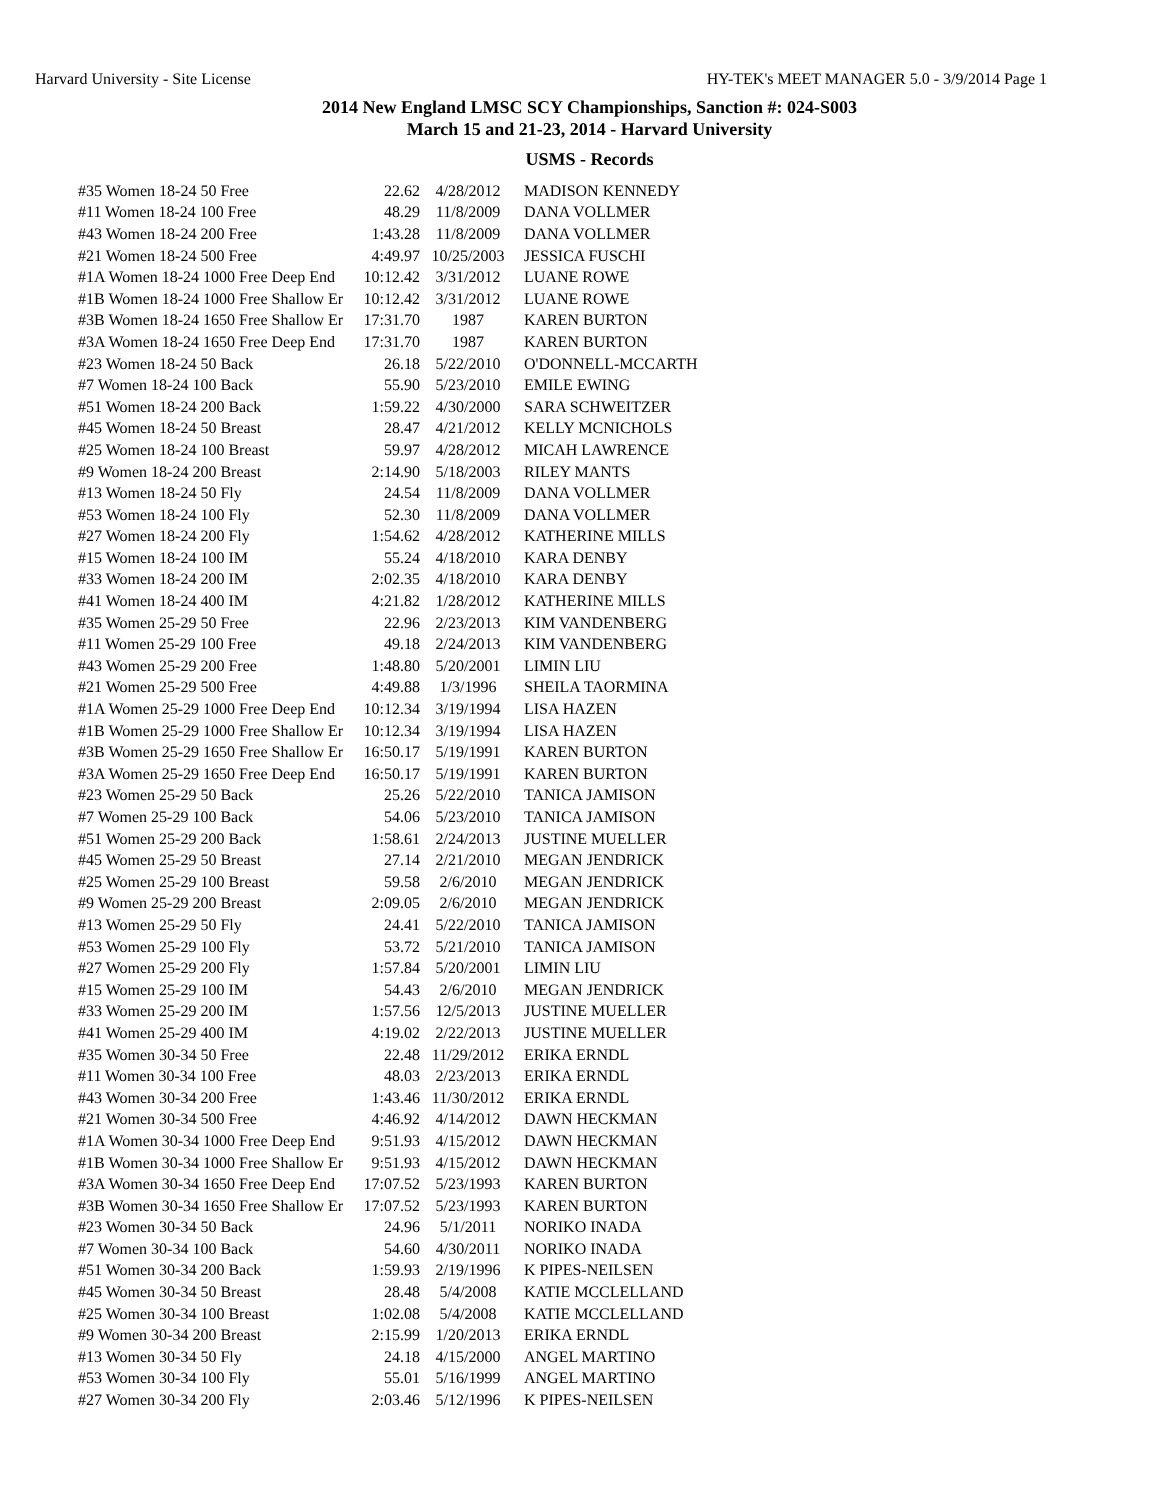Harvard University - Site License HY-TEK's MEET MANAGER 5.0 - 3/9/2014 Page 1
2014 New England LMSC SCY Championships, Sanction #: 024-S003
March 15 and 21-23, 2014 - Harvard University
USMS - Records
| #35 Women 18-24 50 Free | 22.62 | 4/28/2012 | MADISON KENNEDY |
| #11 Women 18-24 100 Free | 48.29 | 11/8/2009 | DANA VOLLMER |
| #43 Women 18-24 200 Free | 1:43.28 | 11/8/2009 | DANA VOLLMER |
| #21 Women 18-24 500 Free | 4:49.97 | 10/25/2003 | JESSICA FUSCHI |
| #1A Women 18-24 1000 Free Deep End | 10:12.42 | 3/31/2012 | LUANE ROWE |
| #1B Women 18-24 1000 Free Shallow Er | 10:12.42 | 3/31/2012 | LUANE ROWE |
| #3B Women 18-24 1650 Free Shallow Er | 17:31.70 | 1987 | KAREN BURTON |
| #3A Women 18-24 1650 Free Deep End | 17:31.70 | 1987 | KAREN BURTON |
| #23 Women 18-24 50 Back | 26.18 | 5/22/2010 | O'DONNELL-MCCARTH |
| #7 Women 18-24 100 Back | 55.90 | 5/23/2010 | EMILE EWING |
| #51 Women 18-24 200 Back | 1:59.22 | 4/30/2000 | SARA SCHWEITZER |
| #45 Women 18-24 50 Breast | 28.47 | 4/21/2012 | KELLY MCNICHOLS |
| #25 Women 18-24 100 Breast | 59.97 | 4/28/2012 | MICAH LAWRENCE |
| #9 Women 18-24 200 Breast | 2:14.90 | 5/18/2003 | RILEY MANTS |
| #13 Women 18-24 50 Fly | 24.54 | 11/8/2009 | DANA VOLLMER |
| #53 Women 18-24 100 Fly | 52.30 | 11/8/2009 | DANA VOLLMER |
| #27 Women 18-24 200 Fly | 1:54.62 | 4/28/2012 | KATHERINE MILLS |
| #15 Women 18-24 100 IM | 55.24 | 4/18/2010 | KARA DENBY |
| #33 Women 18-24 200 IM | 2:02.35 | 4/18/2010 | KARA DENBY |
| #41 Women 18-24 400 IM | 4:21.82 | 1/28/2012 | KATHERINE MILLS |
| #35 Women 25-29 50 Free | 22.96 | 2/23/2013 | KIM VANDENBERG |
| #11 Women 25-29 100 Free | 49.18 | 2/24/2013 | KIM VANDENBERG |
| #43 Women 25-29 200 Free | 1:48.80 | 5/20/2001 | LIMIN LIU |
| #21 Women 25-29 500 Free | 4:49.88 | 1/3/1996 | SHEILA TAORMINA |
| #1A Women 25-29 1000 Free Deep End | 10:12.34 | 3/19/1994 | LISA HAZEN |
| #1B Women 25-29 1000 Free Shallow Er | 10:12.34 | 3/19/1994 | LISA HAZEN |
| #3B Women 25-29 1650 Free Shallow Er | 16:50.17 | 5/19/1991 | KAREN BURTON |
| #3A Women 25-29 1650 Free Deep End | 16:50.17 | 5/19/1991 | KAREN BURTON |
| #23 Women 25-29 50 Back | 25.26 | 5/22/2010 | TANICA JAMISON |
| #7 Women 25-29 100 Back | 54.06 | 5/23/2010 | TANICA JAMISON |
| #51 Women 25-29 200 Back | 1:58.61 | 2/24/2013 | JUSTINE MUELLER |
| #45 Women 25-29 50 Breast | 27.14 | 2/21/2010 | MEGAN JENDRICK |
| #25 Women 25-29 100 Breast | 59.58 | 2/6/2010 | MEGAN JENDRICK |
| #9 Women 25-29 200 Breast | 2:09.05 | 2/6/2010 | MEGAN JENDRICK |
| #13 Women 25-29 50 Fly | 24.41 | 5/22/2010 | TANICA JAMISON |
| #53 Women 25-29 100 Fly | 53.72 | 5/21/2010 | TANICA JAMISON |
| #27 Women 25-29 200 Fly | 1:57.84 | 5/20/2001 | LIMIN LIU |
| #15 Women 25-29 100 IM | 54.43 | 2/6/2010 | MEGAN JENDRICK |
| #33 Women 25-29 200 IM | 1:57.56 | 12/5/2013 | JUSTINE MUELLER |
| #41 Women 25-29 400 IM | 4:19.02 | 2/22/2013 | JUSTINE MUELLER |
| #35 Women 30-34 50 Free | 22.48 | 11/29/2012 | ERIKA ERNDL |
| #11 Women 30-34 100 Free | 48.03 | 2/23/2013 | ERIKA ERNDL |
| #43 Women 30-34 200 Free | 1:43.46 | 11/30/2012 | ERIKA ERNDL |
| #21 Women 30-34 500 Free | 4:46.92 | 4/14/2012 | DAWN HECKMAN |
| #1A Women 30-34 1000 Free Deep End | 9:51.93 | 4/15/2012 | DAWN HECKMAN |
| #1B Women 30-34 1000 Free Shallow Er | 9:51.93 | 4/15/2012 | DAWN HECKMAN |
| #3A Women 30-34 1650 Free Deep End | 17:07.52 | 5/23/1993 | KAREN BURTON |
| #3B Women 30-34 1650 Free Shallow Er | 17:07.52 | 5/23/1993 | KAREN BURTON |
| #23 Women 30-34 50 Back | 24.96 | 5/1/2011 | NORIKO INADA |
| #7 Women 30-34 100 Back | 54.60 | 4/30/2011 | NORIKO INADA |
| #51 Women 30-34 200 Back | 1:59.93 | 2/19/1996 | K PIPES-NEILSEN |
| #45 Women 30-34 50 Breast | 28.48 | 5/4/2008 | KATIE MCCLELLAND |
| #25 Women 30-34 100 Breast | 1:02.08 | 5/4/2008 | KATIE MCCLELLAND |
| #9 Women 30-34 200 Breast | 2:15.99 | 1/20/2013 | ERIKA ERNDL |
| #13 Women 30-34 50 Fly | 24.18 | 4/15/2000 | ANGEL MARTINO |
| #53 Women 30-34 100 Fly | 55.01 | 5/16/1999 | ANGEL MARTINO |
| #27 Women 30-34 200 Fly | 2:03.46 | 5/12/1996 | K PIPES-NEILSEN |